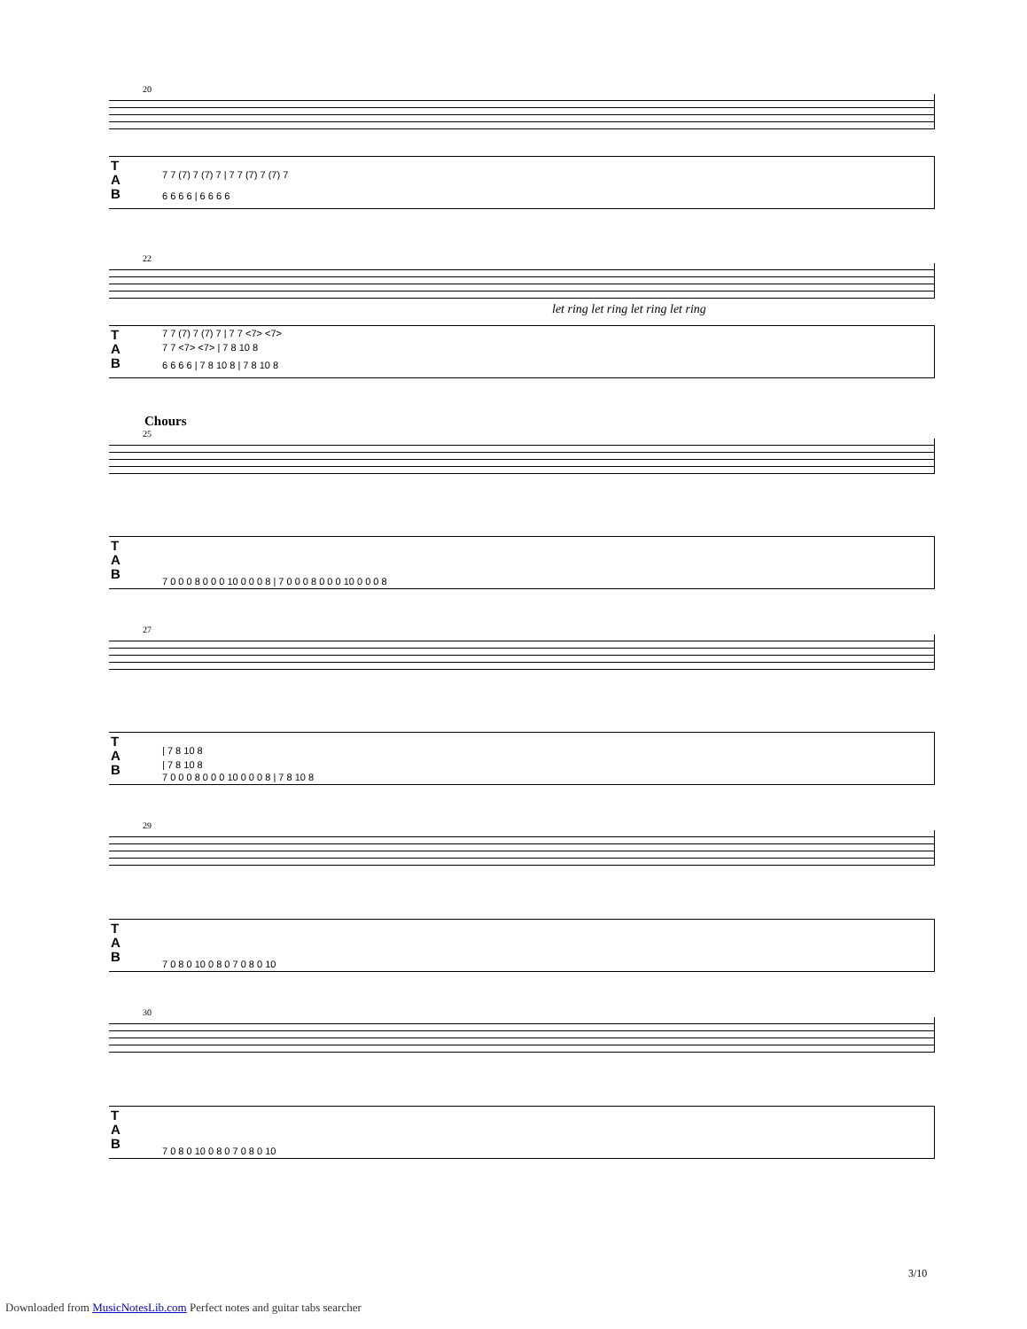20
T
A
B
7 7 (7) 7 (7) 7 | 7 7 (7) 7 (7) 7
6 6 6 6 | 6 6 6 6
22
let ring let ring let ring let ring
T
A
B
7 7 (7) 7 (7) 7 | 7 7 <7> <7>
7 7 <7> <7> | 7 8 10 8
6 6 6 6 | 7 8 10 8 | 7 8 10 8
Chours
25
T
A
B
7 0 0 0 8 0 0 0 10 0 0 0 8 | 7 0 0 0 8 0 0 0 10 0 0 0 8
27
T
A
B
| 7 8 10 8
| 7 8 10 8
7 0 0 0 8 0 0 0 10 0 0 0 8 | 7 8 10 8
29
T
A
B
7 0 8 0 10 0 8 0 7 0 8 0 10
30
T
A
B
7 0 8 0 10 0 8 0 7 0 8 0 10
3/10
Downloaded from MusicNotesLib.com Perfect notes and guitar tabs searcher